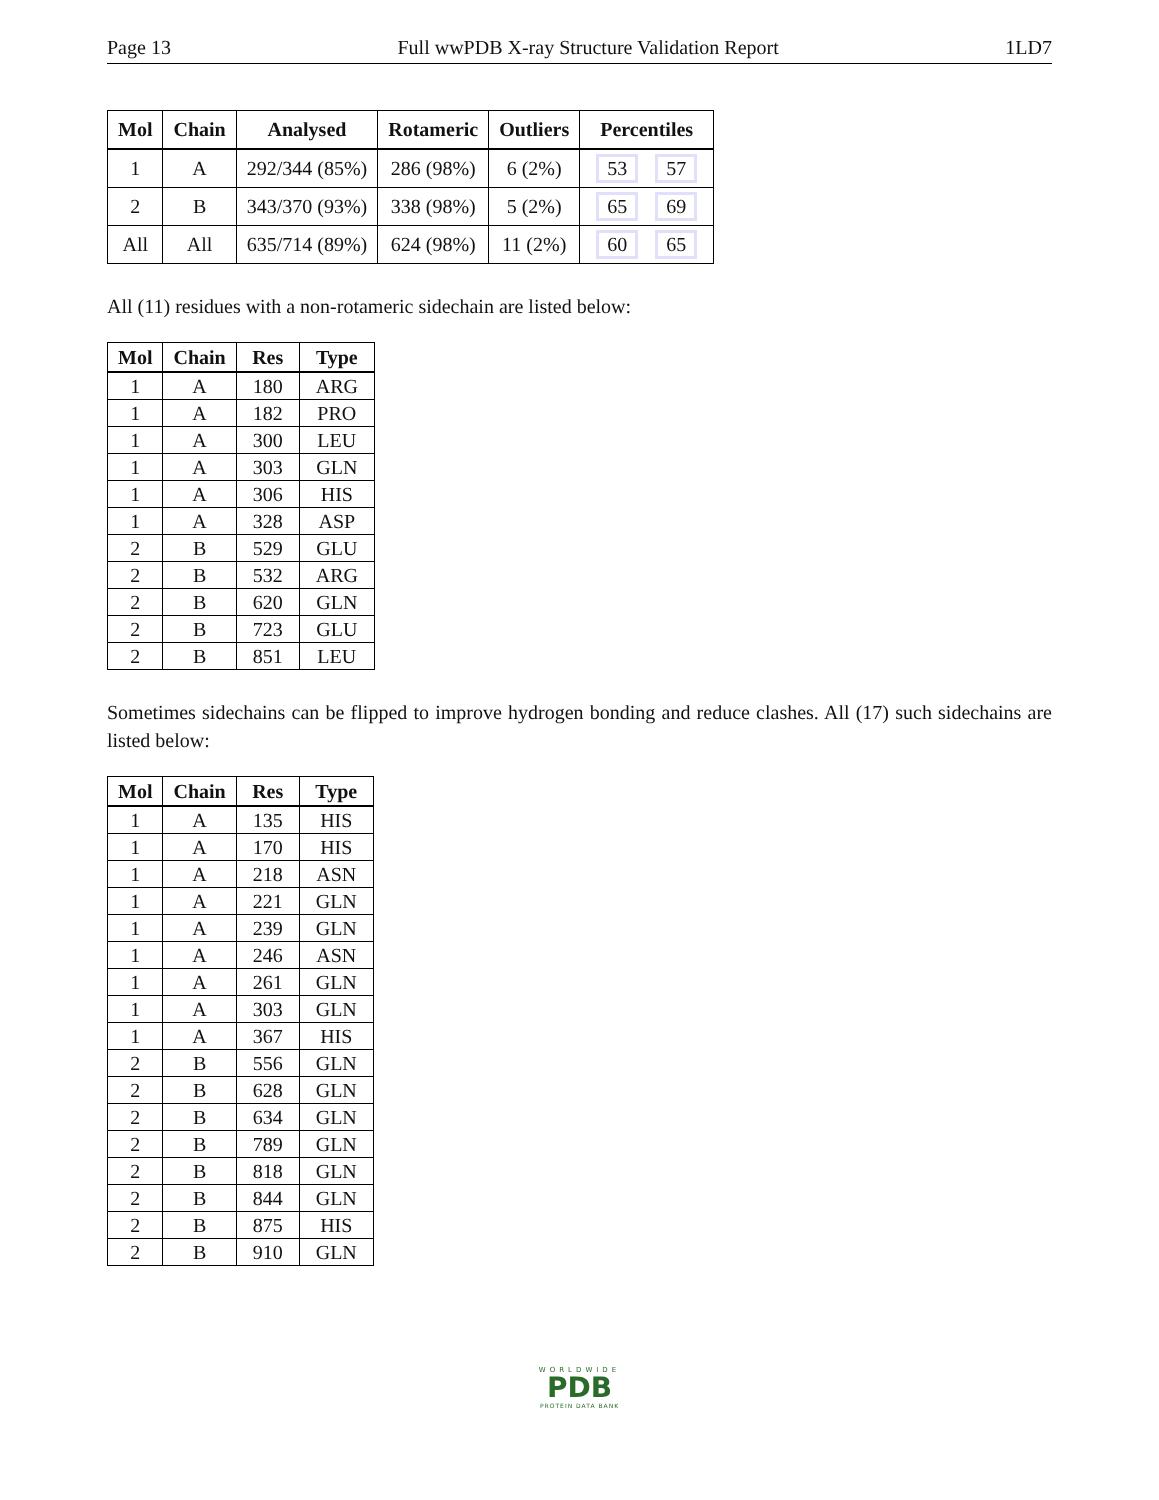Page 13 Full wwPDB X-ray Structure Validation Report 1LD7
| Mol | Chain | Analysed | Rotameric | Outliers | Percentiles |
| --- | --- | --- | --- | --- | --- |
| 1 | A | 292/344 (85%) | 286 (98%) | 6 (2%) | 53 57 |
| 2 | B | 343/370 (93%) | 338 (98%) | 5 (2%) | 65 69 |
| All | All | 635/714 (89%) | 624 (98%) | 11 (2%) | 60 65 |
All (11) residues with a non-rotameric sidechain are listed below:
| Mol | Chain | Res | Type |
| --- | --- | --- | --- |
| 1 | A | 180 | ARG |
| 1 | A | 182 | PRO |
| 1 | A | 300 | LEU |
| 1 | A | 303 | GLN |
| 1 | A | 306 | HIS |
| 1 | A | 328 | ASP |
| 2 | B | 529 | GLU |
| 2 | B | 532 | ARG |
| 2 | B | 620 | GLN |
| 2 | B | 723 | GLU |
| 2 | B | 851 | LEU |
Sometimes sidechains can be flipped to improve hydrogen bonding and reduce clashes. All (17) such sidechains are listed below:
| Mol | Chain | Res | Type |
| --- | --- | --- | --- |
| 1 | A | 135 | HIS |
| 1 | A | 170 | HIS |
| 1 | A | 218 | ASN |
| 1 | A | 221 | GLN |
| 1 | A | 239 | GLN |
| 1 | A | 246 | ASN |
| 1 | A | 261 | GLN |
| 1 | A | 303 | GLN |
| 1 | A | 367 | HIS |
| 2 | B | 556 | GLN |
| 2 | B | 628 | GLN |
| 2 | B | 634 | GLN |
| 2 | B | 789 | GLN |
| 2 | B | 818 | GLN |
| 2 | B | 844 | GLN |
| 2 | B | 875 | HIS |
| 2 | B | 910 | GLN |
WORLDWIDE
PDB
PROTEIN DATA BANK